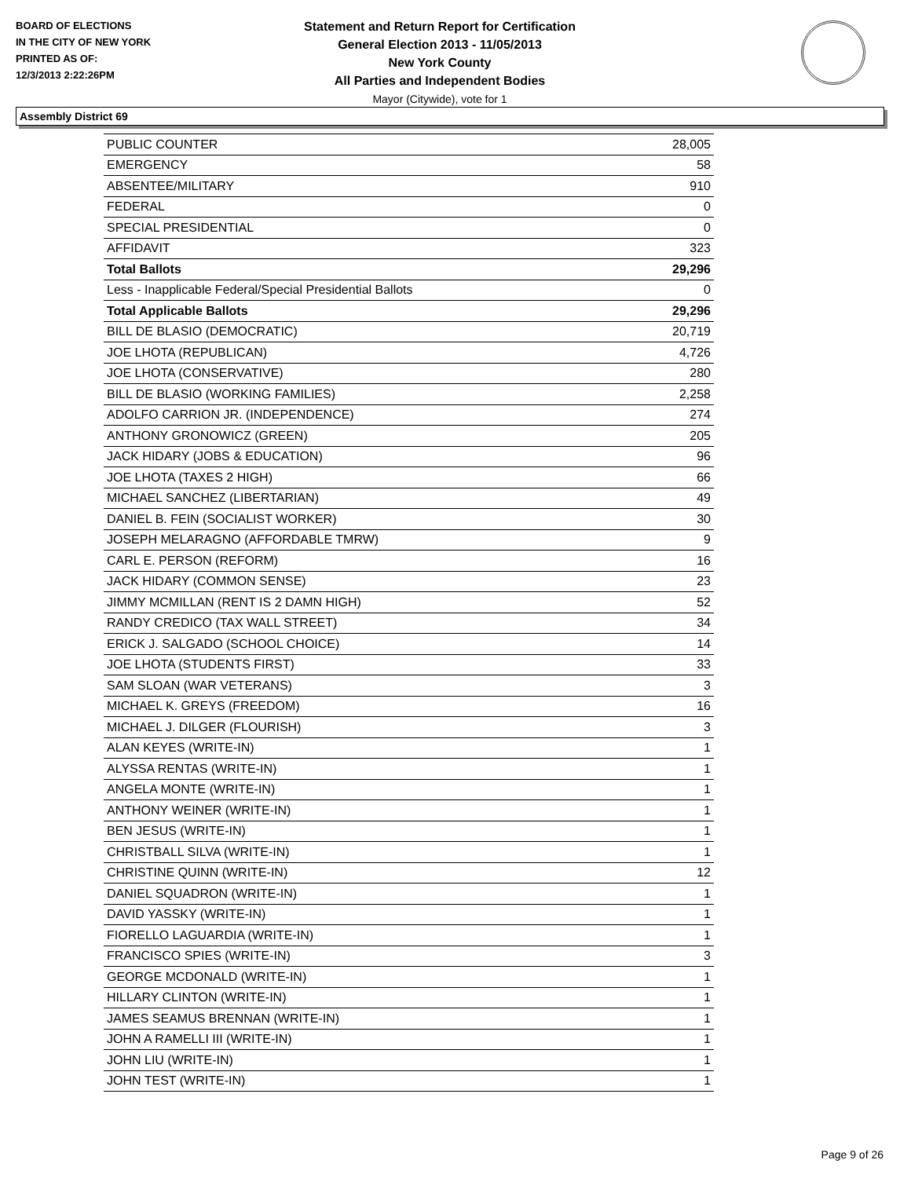BOARD OF ELECTIONS
IN THE CITY OF NEW YORK
PRINTED AS OF:
12/3/2013 2:22:26PM
Statement and Return Report for Certification
General Election 2013 - 11/05/2013
New York County
All Parties and Independent Bodies
Mayor (Citywide), vote for 1
Assembly District 69
| PUBLIC COUNTER | 28,005 |
| EMERGENCY | 58 |
| ABSENTEE/MILITARY | 910 |
| FEDERAL | 0 |
| SPECIAL PRESIDENTIAL | 0 |
| AFFIDAVIT | 323 |
| Total Ballots | 29,296 |
| Less - Inapplicable Federal/Special Presidential Ballots | 0 |
| Total Applicable Ballots | 29,296 |
| BILL DE BLASIO (DEMOCRATIC) | 20,719 |
| JOE LHOTA (REPUBLICAN) | 4,726 |
| JOE LHOTA (CONSERVATIVE) | 280 |
| BILL DE BLASIO (WORKING FAMILIES) | 2,258 |
| ADOLFO CARRION JR. (INDEPENDENCE) | 274 |
| ANTHONY GRONOWICZ (GREEN) | 205 |
| JACK HIDARY (JOBS & EDUCATION) | 96 |
| JOE LHOTA (TAXES 2 HIGH) | 66 |
| MICHAEL SANCHEZ (LIBERTARIAN) | 49 |
| DANIEL B. FEIN (SOCIALIST WORKER) | 30 |
| JOSEPH MELARAGNO (AFFORDABLE TMRW) | 9 |
| CARL E. PERSON (REFORM) | 16 |
| JACK HIDARY (COMMON SENSE) | 23 |
| JIMMY MCMILLAN (RENT IS 2 DAMN HIGH) | 52 |
| RANDY CREDICO (TAX WALL STREET) | 34 |
| ERICK J. SALGADO (SCHOOL CHOICE) | 14 |
| JOE LHOTA (STUDENTS FIRST) | 33 |
| SAM SLOAN (WAR VETERANS) | 3 |
| MICHAEL K. GREYS (FREEDOM) | 16 |
| MICHAEL J. DILGER (FLOURISH) | 3 |
| ALAN KEYES (WRITE-IN) | 1 |
| ALYSSA RENTAS (WRITE-IN) | 1 |
| ANGELA MONTE (WRITE-IN) | 1 |
| ANTHONY WEINER (WRITE-IN) | 1 |
| BEN JESUS (WRITE-IN) | 1 |
| CHRISTBALL SILVA (WRITE-IN) | 1 |
| CHRISTINE QUINN (WRITE-IN) | 12 |
| DANIEL SQUADRON (WRITE-IN) | 1 |
| DAVID YASSKY (WRITE-IN) | 1 |
| FIORELLO LAGUARDIA (WRITE-IN) | 1 |
| FRANCISCO SPIES (WRITE-IN) | 3 |
| GEORGE MCDONALD (WRITE-IN) | 1 |
| HILLARY CLINTON (WRITE-IN) | 1 |
| JAMES SEAMUS BRENNAN (WRITE-IN) | 1 |
| JOHN A RAMELLI III (WRITE-IN) | 1 |
| JOHN LIU (WRITE-IN) | 1 |
| JOHN TEST (WRITE-IN) | 1 |
Page 9 of 26